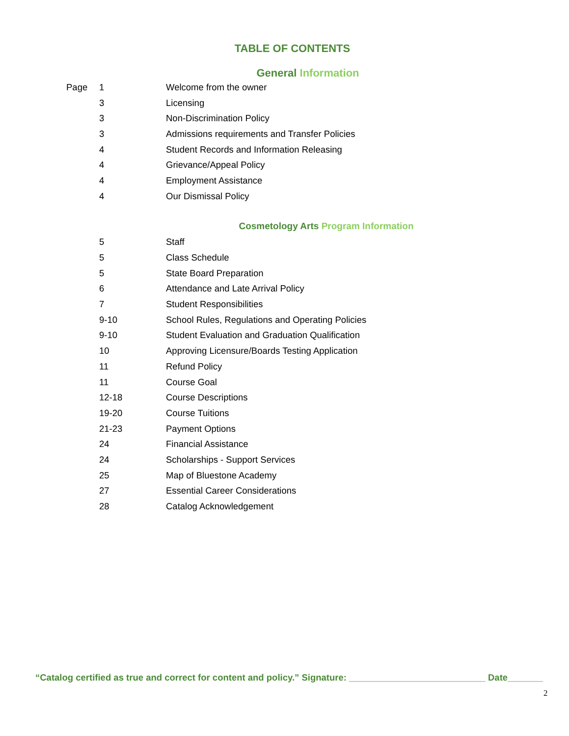TABLE OF CONTENTS
General Information
| Page | 1 | Welcome from the owner |
| | 3 | Licensing |
| | 3 | Non-Discrimination Policy |
| | 3 | Admissions requirements and Transfer Policies |
| | 4 | Student Records and Information Releasing |
| | 4 | Grievance/Appeal Policy |
| | 4 | Employment Assistance |
| | 4 | Our Dismissal Policy |
Cosmetology Arts Program Information
| | 5 | Staff |
| | 5 | Class Schedule |
| | 5 | State Board Preparation |
| | 6 | Attendance and Late Arrival Policy |
| | 7 | Student Responsibilities |
| | 9-10 | School Rules, Regulations and Operating Policies |
| | 9-10 | Student Evaluation and Graduation Qualification |
| | 10 | Approving Licensure/Boards Testing Application |
| | 11 | Refund Policy |
| | 11 | Course Goal |
| | 12-18 | Course Descriptions |
| | 19-20 | Course Tuitions |
| | 21-23 | Payment Options |
| | 24 | Financial Assistance |
| | 24 | Scholarships - Support Services |
| | 25 | Map of Bluestone Academy |
| | 27 | Essential Career Considerations |
| | 28 | Catalog Acknowledgement |
“Catalog certified as true and correct for content and policy.” Signature: ___________________________ Date_______
2